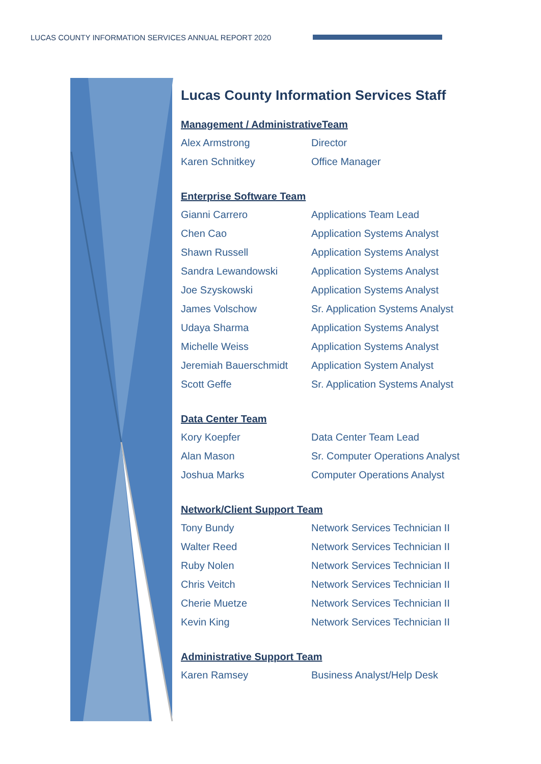LUCAS COUNTY INFORMATION SERVICES ANNUAL REPORT 2020
Lucas County Information Services Staff
Management / AdministrativeTeam
| Alex Armstrong | Director |
| Karen Schnitkey | Office Manager |
Enterprise Software Team
| Gianni Carrero | Applications Team Lead |
| Chen Cao | Application Systems Analyst |
| Shawn Russell | Application Systems Analyst |
| Sandra Lewandowski | Application Systems Analyst |
| Joe Szyskowski | Application Systems Analyst |
| James Volschow | Sr. Application Systems Analyst |
| Udaya Sharma | Application Systems Analyst |
| Michelle Weiss | Application Systems Analyst |
| Jeremiah Bauerschmidt | Application System Analyst |
| Scott Geffe | Sr. Application Systems Analyst |
Data Center Team
| Kory Koepfer | Data Center Team Lead |
| Alan Mason | Sr. Computer Operations Analyst |
| Joshua Marks | Computer Operations Analyst |
Network/Client Support Team
| Tony Bundy | Network Services Technician II |
| Walter Reed | Network Services Technician II |
| Ruby Nolen | Network Services Technician II |
| Chris Veitch | Network Services Technician II |
| Cherie Muetze | Network Services Technician II |
| Kevin King | Network Services Technician II |
Administrative Support Team
| Karen Ramsey | Business Analyst/Help Desk |